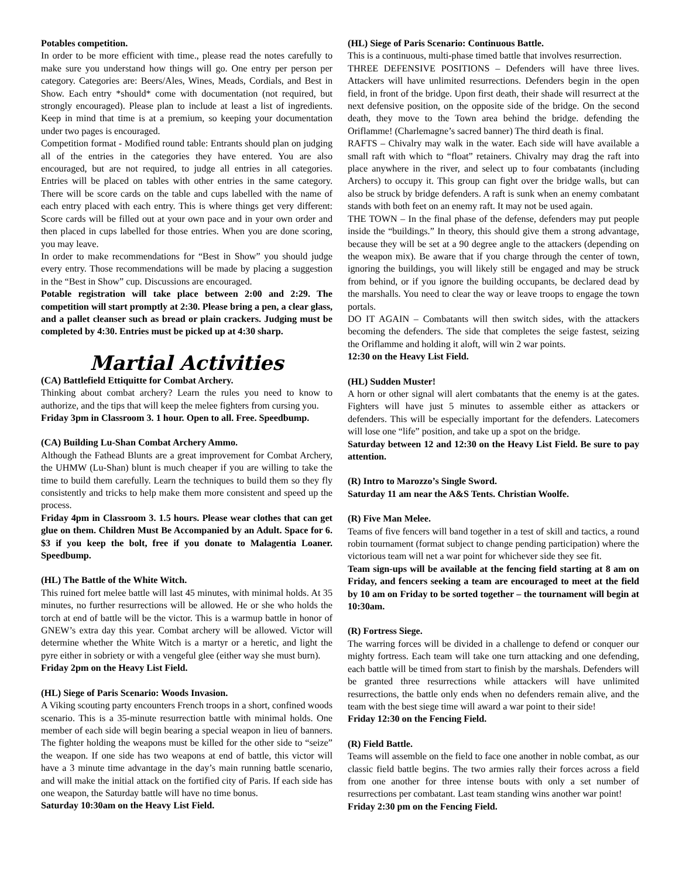Potables competition.
In order to be more efficient with time., please read the notes carefully to make sure you understand how things will go. One entry per person per category. Categories are: Beers/Ales, Wines, Meads, Cordials, and Best in Show. Each entry *should* come with documentation (not required, but strongly encouraged). Please plan to include at least a list of ingredients. Keep in mind that time is at a premium, so keeping your documentation under two pages is encouraged.
Competition format - Modified round table: Entrants should plan on judging all of the entries in the categories they have entered. You are also encouraged, but are not required, to judge all entries in all categories. Entries will be placed on tables with other entries in the same category. There will be score cards on the table and cups labelled with the name of each entry placed with each entry. This is where things get very different: Score cards will be filled out at your own pace and in your own order and then placed in cups labelled for those entries. When you are done scoring, you may leave.
In order to make recommendations for “Best in Show” you should judge every entry. Those recommendations will be made by placing a suggestion in the “Best in Show” cup. Discussions are encouraged.
Potable registration will take place between 2:00 and 2:29. The competition will start promptly at 2:30. Please bring a pen, a clear glass, and a pallet cleanser such as bread or plain crackers. Judging must be completed by 4:30. Entries must be picked up at 4:30 sharp.
Martial Activities
(CA) Battlefield Ettiquitte for Combat Archery.
Thinking about combat archery? Learn the rules you need to know to authorize, and the tips that will keep the melee fighters from cursing you.
Friday 3pm in Classroom 3. 1 hour. Open to all. Free. Speedbump.
(CA) Building Lu-Shan Combat Archery Ammo.
Although the Fathead Blunts are a great improvement for Combat Archery, the UHMW (Lu-Shan) blunt is much cheaper if you are willing to take the time to build them carefully. Learn the techniques to build them so they fly consistently and tricks to help make them more consistent and speed up the process.
Friday 4pm in Classroom 3. 1.5 hours. Please wear clothes that can get glue on them. Children Must Be Accompanied by an Adult. Space for 6. $3 if you keep the bolt, free if you donate to Malagentia Loaner. Speedbump.
(HL) The Battle of the White Witch.
This ruined fort melee battle will last 45 minutes, with minimal holds. At 35 minutes, no further resurrections will be allowed. He or she who holds the torch at end of battle will be the victor. This is a warmup battle in honor of GNEW’s extra day this year. Combat archery will be allowed. Victor will determine whether the White Witch is a martyr or a heretic, and light the pyre either in sobriety or with a vengeful glee (either way she must burn).
Friday 2pm on the Heavy List Field.
(HL) Siege of Paris Scenario: Woods Invasion.
A Viking scouting party encounters French troops in a short, confined woods scenario. This is a 35-minute resurrection battle with minimal holds. One member of each side will begin bearing a special weapon in lieu of banners. The fighter holding the weapons must be killed for the other side to “seize” the weapon. If one side has two weapons at end of battle, this victor will have a 3 minute time advantage in the day’s main running battle scenario, and will make the initial attack on the fortified city of Paris. If each side has one weapon, the Saturday battle will have no time bonus.
Saturday 10:30am on the Heavy List Field.
(HL) Siege of Paris Scenario: Continuous Battle.
This is a continuous, multi-phase timed battle that involves resurrection.
THREE DEFENSIVE POSITIONS – Defenders will have three lives. Attackers will have unlimited resurrections. Defenders begin in the open field, in front of the bridge. Upon first death, their shade will resurrect at the next defensive position, on the opposite side of the bridge. On the second death, they move to the Town area behind the bridge. defending the Oriflamme! (Charlemagne’s sacred banner) The third death is final.
RAFTS – Chivalry may walk in the water. Each side will have available a small raft with which to “float” retainers. Chivalry may drag the raft into place anywhere in the river, and select up to four combatants (including Archers) to occupy it. This group can fight over the bridge walls, but can also be struck by bridge defenders. A raft is sunk when an enemy combatant stands with both feet on an enemy raft. It may not be used again.
THE TOWN – In the final phase of the defense, defenders may put people inside the “buildings.” In theory, this should give them a strong advantage, because they will be set at a 90 degree angle to the attackers (depending on the weapon mix). Be aware that if you charge through the center of town, ignoring the buildings, you will likely still be engaged and may be struck from behind, or if you ignore the building occupants, be declared dead by the marshalls. You need to clear the way or leave troops to engage the town portals.
DO IT AGAIN – Combatants will then switch sides, with the attackers becoming the defenders. The side that completes the seige fastest, seizing the Oriflamme and holding it aloft, will win 2 war points.
12:30 on the Heavy List Field.
(HL) Sudden Muster!
A horn or other signal will alert combatants that the enemy is at the gates. Fighters will have just 5 minutes to assemble either as attackers or defenders. This will be especially important for the defenders. Latecomers will lose one “life” position, and take up a spot on the bridge.
Saturday between 12 and 12:30 on the Heavy List Field. Be sure to pay attention.
(R) Intro to Marozzo’s Single Sword.
Saturday 11 am near the A&S Tents. Christian Woolfe.
(R) Five Man Melee.
Teams of five fencers will band together in a test of skill and tactics, a round robin tournament (format subject to change pending participation) where the victorious team will net a war point for whichever side they see fit.
Team sign-ups will be available at the fencing field starting at 8 am on Friday, and fencers seeking a team are encouraged to meet at the field by 10 am on Friday to be sorted together – the tournament will begin at 10:30am.
(R) Fortress Siege.
The warring forces will be divided in a challenge to defend or conquer our mighty fortress. Each team will take one turn attacking and one defending, each battle will be timed from start to finish by the marshals. Defenders will be granted three resurrections while attackers will have unlimited resurrections, the battle only ends when no defenders remain alive, and the team with the best siege time will award a war point to their side!
Friday 12:30 on the Fencing Field.
(R) Field Battle.
Teams will assemble on the field to face one another in noble combat, as our classic field battle begins. The two armies rally their forces across a field from one another for three intense bouts with only a set number of resurrections per combatant. Last team standing wins another war point!
Friday 2:30 pm on the Fencing Field.